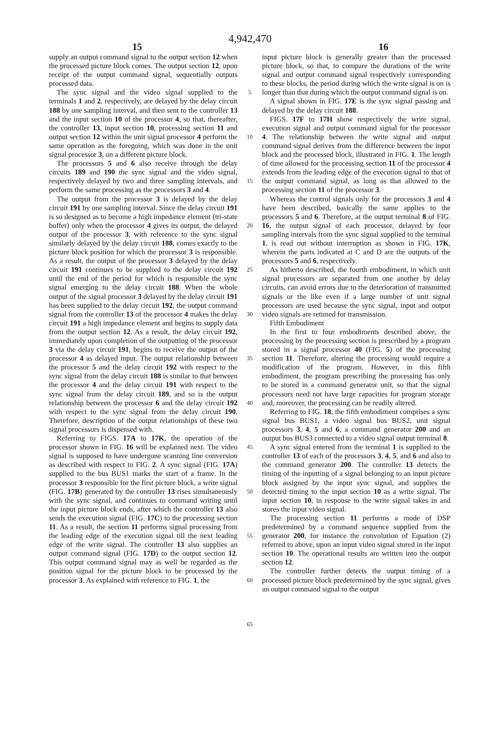4,942,470
15 16
supply an output command signal to the output section 12 when the processed picture block comes. The output section 12, upon receipt of the output command signal, sequentially outputs processed data.
The sync signal and the video signal supplied to the terminals 1 and 2, respectively, are delayed by the delay circuit 188 by one sampling interval, and then sent to the controller 13 and the input section 10 of the processor 4, so that, thereafter, the controller 13, input section 10, processing section 11 and output section 12 within the unit signal processor 4 perform the same operation as the foregoing, which was done in the unit signal processor 3, on a different picture block.
The processors 5 and 6 also receive through the delay circuits 189 and 190 the sync signal and the video signal, respectively delayed by two and three sampling intervals, and perform the same processing as the processors 3 and 4.
The output from the processor 3 is delayed by the delay circuit 191 by one sampling interval. Since the delay circuit 191 is so designed as to become a high impedance element (tri-state buffer) only when the processor 4 gives its output, the delayed output of the processor 3, with reference to the sync signal similarly delayed by the delay circuit 188, comes exactly to the picture block position for which the processor 3 is responsible. As a result, the output of the processor 3 delayed by the delay circuit 191 continues to be supplied to the delay circuit 192 until the end of the period for which is responsible the sync signal emerging to the delay circuit 188. When the whole output of the signal processor 3 delayed by the delay circuit 191 has been supplied to the delay circuit 192, the output command signal from the controller 13 of the processor 4 makes the delay circuit 191 a high impedance element and begins to supply data from the output section 12. As a result, the delay circuit 192, immediately upon completion of the outputting of the processor 3 via the delay circuit 191, begins to receive the output of the processor 4 as delayed input. The output relationship between the processor 5 and the delay circuit 192 with respect to the sync signal from the delay circuit 188 is similar to that between the processor 4 and the delay circuit 191 with respect to the sync signal from the delay circuit 189, and so is the output relationship between the processor 6 and the delay circuit 192 with respect to the sync signal from the delay circuit 190. Therefore, description of the output relationships of these two signal processors is dispensed with.
Referring to FIGS. 17A to 17K, the operation of the processor shown in FIG. 16 will be explained next. The video signal is supposed to have undergone scanning line conversion as described with respect to FIG. 2. A sync signal (FIG. 17A) supplied to the bus BUS1 marks the start of a frame. In the processor 3 responsible for the first picture block, a write signal (FIG. 17B) generated by the controller 13 rises simultaneously with the sync signal, and continues to command writing until the input picture block ends, after which the controller 13 also sends the execution signal (FIG. 17C) to the processing section 11. As a result, the section 11 performs signal processing from the leading edge of the execution signal till the next leading edge of the write signal. The controller 13 also supplies an output command signal (FIG. 17D) to the output section 12. This output command signal may as well be regarded as the position signal for the picture block to be processed by the processor 3. As explained with reference to FIG. 1, the
5
10
15
20
25
30
35
40
45
50
55
60
65
input picture block is generally greater than the processed picture block, so that, to compare the durations of the write signal and output command signal respectively corresponding to these blocks, the period during which the write signal is on is longer than that during which the output command signal is on.
A signal shown in FIG. 17E is the sync signal passing and delayed by the delay circuit 188.
FIGS. 17F to 17H show respectively the write signal, execution signal and output command signal for the processor 4. The relationship between the write signal and output command signal derives from the difference between the input block and the processed block, illustrated in FIG. 1. The length of time allowed for the processing section 11 of the processor 4 extends from the leading edge of the execution signal to that of the output command signal, as long as that allowed to the processing section 11 of the processor 3.
Whereas the control signals only for the processors 3 and 4 have been described, basically the same applies to the processors 5 and 6. Therefore, at the output terminal 8 of FIG. 16, the output signal of each processor, delayed by four sampling intervals from the sync signal supplied to the terminal 1, is read out without interruption as shown in FIG. 17K, wherein the parts indicated at C and D are the outputs of the processors 5 and 6, respectively.
As hitherto described, the fourth embodiment, in which unit signal processors are separated from one another by delay circuits, can avoid errors due to the deterioration of transmitted signals or the like even if a large number of unit signal processors are used because the sync signal, input and output video signals are retimed for transmission.
Fifth Embodiment
In the first to four embodiments described above, the processing by the processing section is prescribed by a program stored in a signal processor 40 (FIG. 5) of the processing section 11. Therefore, altering the processing would require a modification of the program. However, in this fifth embodiment, the program prescribing the processing has only to be stored in a command generator unit, so that the signal processors need not have large capacities for program storage and, moreover, the processing can be readily altered.
Referring to FIG. 18, the fifth embodiment comprises a sync signal bus BUS1, a video signal bus BUS2, unit signal processors 3, 4, 5 and 6, a command generator 200 and an output bus BUS3 connected to a video signal output terminal 8.
A sync signal entered from the terminal 1 is supplied to the controller 13 of each of the processors 3, 4, 5, and 6 and also to the command generator 200. The controller 13 detects the timing of the inputting of a signal belonging to an input picture block assigned by the input sync signal, and supplies the detected timing to the input section 10 as a write signal. The input section 10, in response to the write signal takes in and stores the input video signal.
The processing section 11 performs a mode of DSP predetermined by a command sequence supplied from the generator 200, for instance the convolution of Equation (2) referred to above, upon an input video signal stored in the input section 10. The operational results are written into the output section 12.
The controller further detects the output timing of a processed picture block predetermined by the sync signal, gives an output command signal to the output